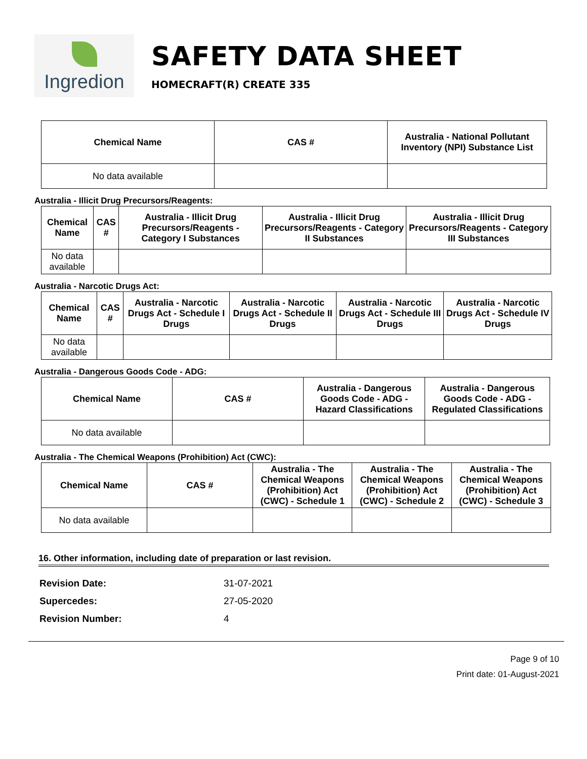Ingredion
SAFETY DATA SHEET
HOMECRAFT(R) CREATE 335
| Chemical Name | CAS # | Australia - National Pollutant Inventory (NPI) Substance List |
| --- | --- | --- |
| No data available | | |
Australia - Illicit Drug Precursors/Reagents:
| Chemical Name | CAS # | Australia - Illicit Drug Precursors/Reagents - Category I Substances | Australia - Illicit Drug Precursors/Reagents - Category II Substances | Australia - Illicit Drug Precursors/Reagents - Category III Substances |
| --- | --- | --- | --- | --- |
| No data available | | | | |
Australia - Narcotic Drugs Act:
| Chemical Name | CAS # | Australia - Narcotic Drugs Act - Schedule I Drugs | Australia - Narcotic Drugs Act - Schedule II Drugs | Australia - Narcotic Drugs Act - Schedule III Drugs | Australia - Narcotic Drugs Act - Schedule IV Drugs |
| --- | --- | --- | --- | --- | --- |
| No data available | | | | | |
Australia - Dangerous Goods Code - ADG:
| Chemical Name | CAS # | Australia - Dangerous Goods Code - ADG - Hazard Classifications | Australia - Dangerous Goods Code - ADG - Regulated Classifications |
| --- | --- | --- | --- |
| No data available | | | |
Australia - The Chemical Weapons (Prohibition) Act (CWC):
| Chemical Name | CAS # | Australia - The Chemical Weapons (Prohibition) Act (CWC) - Schedule 1 | Australia - The Chemical Weapons (Prohibition) Act (CWC) - Schedule 2 | Australia - The Chemical Weapons (Prohibition) Act (CWC) - Schedule 3 |
| --- | --- | --- | --- | --- |
| No data available | | | | |
16. Other information, including date of preparation or last revision.
Revision Date: 31-07-2021
Supercedes: 27-05-2020
Revision Number: 4
Page 9 of 10
Print date: 01-August-2021